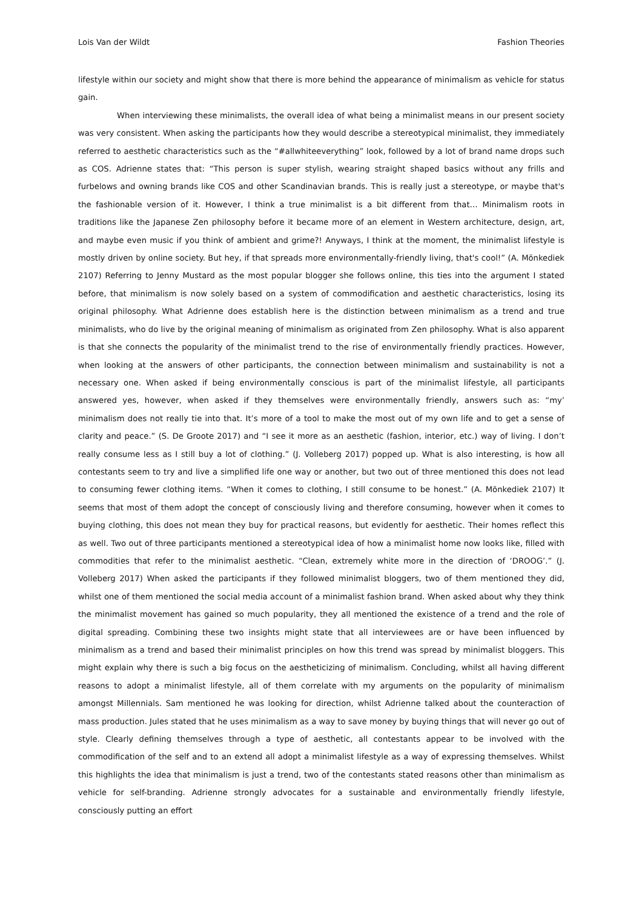Lois Van der Wildt Fashion Theories
lifestyle within our society and might show that there is more behind the appearance of minimalism as vehicle for status gain.
When interviewing these minimalists, the overall idea of what being a minimalist means in our present society was very consistent. When asking the participants how they would describe a stereotypical minimalist, they immediately referred to aesthetic characteristics such as the “#allwhiteeverything” look, followed by a lot of brand name drops such as COS. Adrienne states that: “This person is super stylish, wearing straight shaped basics without any frills and furbelows and owning brands like COS and other Scandinavian brands. This is really just a stereotype, or maybe that's the fashionable version of it. However, I think a true minimalist is a bit different from that… Minimalism roots in traditions like the Japanese Zen philosophy before it became more of an element in Western architecture, design, art, and maybe even music if you think of ambient and grime?! Anyways, I think at the moment, the minimalist lifestyle is mostly driven by online society. But hey, if that spreads more environmentally-friendly living, that's cool!” (A. Mönkediek 2107) Referring to Jenny Mustard as the most popular blogger she follows online, this ties into the argument I stated before, that minimalism is now solely based on a system of commodification and aesthetic characteristics, losing its original philosophy. What Adrienne does establish here is the distinction between minimalism as a trend and true minimalists, who do live by the original meaning of minimalism as originated from Zen philosophy. What is also apparent is that she connects the popularity of the minimalist trend to the rise of environmentally friendly practices. However, when looking at the answers of other participants, the connection between minimalism and sustainability is not a necessary one. When asked if being environmentally conscious is part of the minimalist lifestyle, all participants answered yes, however, when asked if they themselves were environmentally friendly, answers such as: “my’ minimalism does not really tie into that. It’s more of a tool to make the most out of my own life and to get a sense of clarity and peace.” (S. De Groote 2017) and “I see it more as an aesthetic (fashion, interior, etc.) way of living. I don’t really consume less as I still buy a lot of clothing.” (J. Volleberg 2017) popped up. What is also interesting, is how all contestants seem to try and live a simplified life one way or another, but two out of three mentioned this does not lead to consuming fewer clothing items. “When it comes to clothing, I still consume to be honest.” (A. Mönkediek 2107) It seems that most of them adopt the concept of consciously living and therefore consuming, however when it comes to buying clothing, this does not mean they buy for practical reasons, but evidently for aesthetic. Their homes reflect this as well. Two out of three participants mentioned a stereotypical idea of how a minimalist home now looks like, filled with commodities that refer to the minimalist aesthetic. “Clean, extremely white more in the direction of ‘DROOG’.” (J. Volleberg 2017) When asked the participants if they followed minimalist bloggers, two of them mentioned they did, whilst one of them mentioned the social media account of a minimalist fashion brand. When asked about why they think the minimalist movement has gained so much popularity, they all mentioned the existence of a trend and the role of digital spreading. Combining these two insights might state that all interviewees are or have been influenced by minimalism as a trend and based their minimalist principles on how this trend was spread by minimalist bloggers. This might explain why there is such a big focus on the aestheticizing of minimalism. Concluding, whilst all having different reasons to adopt a minimalist lifestyle, all of them correlate with my arguments on the popularity of minimalism amongst Millennials. Sam mentioned he was looking for direction, whilst Adrienne talked about the counteraction of mass production. Jules stated that he uses minimalism as a way to save money by buying things that will never go out of style. Clearly defining themselves through a type of aesthetic, all contestants appear to be involved with the commodification of the self and to an extend all adopt a minimalist lifestyle as a way of expressing themselves. Whilst this highlights the idea that minimalism is just a trend, two of the contestants stated reasons other than minimalism as vehicle for self-branding. Adrienne strongly advocates for a sustainable and environmentally friendly lifestyle, consciously putting an effort